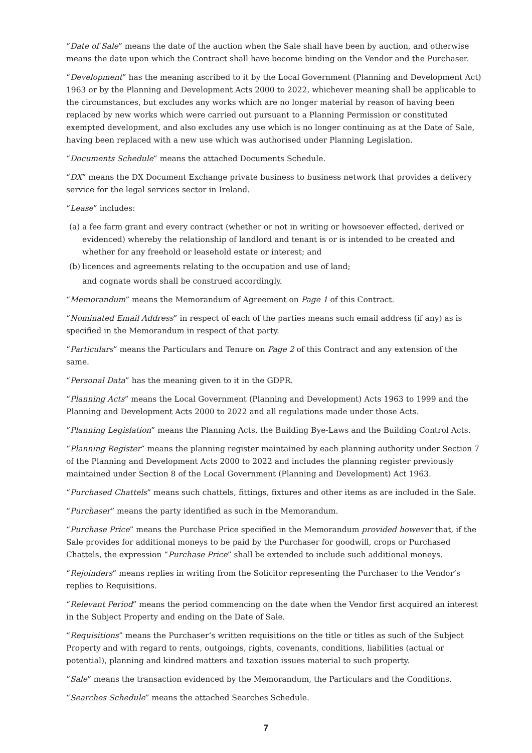“Date of Sale” means the date of the auction when the Sale shall have been by auction, and otherwise means the date upon which the Contract shall have become binding on the Vendor and the Purchaser.
“Development” has the meaning ascribed to it by the Local Government (Planning and Development Act) 1963 or by the Planning and Development Acts 2000 to 2022, whichever meaning shall be applicable to the circumstances, but excludes any works which are no longer material by reason of having been replaced by new works which were carried out pursuant to a Planning Permission or constituted exempted development, and also excludes any use which is no longer continuing as at the Date of Sale, having been replaced with a new use which was authorised under Planning Legislation.
“Documents Schedule” means the attached Documents Schedule.
“DX” means the DX Document Exchange private business to business network that provides a delivery service for the legal services sector in Ireland.
“Lease” includes:
(a) a fee farm grant and every contract (whether or not in writing or howsoever effected, derived or evidenced) whereby the relationship of landlord and tenant is or is intended to be created and whether for any freehold or leasehold estate or interest; and
(b) licences and agreements relating to the occupation and use of land;
and cognate words shall be construed accordingly.
“Memorandum” means the Memorandum of Agreement on Page 1 of this Contract.
“Nominated Email Address” in respect of each of the parties means such email address (if any) as is specified in the Memorandum in respect of that party.
“Particulars” means the Particulars and Tenure on Page 2 of this Contract and any extension of the same.
“Personal Data” has the meaning given to it in the GDPR.
“Planning Acts” means the Local Government (Planning and Development) Acts 1963 to 1999 and the Planning and Development Acts 2000 to 2022 and all regulations made under those Acts.
“Planning Legislation” means the Planning Acts, the Building Bye-Laws and the Building Control Acts.
“Planning Register” means the planning register maintained by each planning authority under Section 7 of the Planning and Development Acts 2000 to 2022 and includes the planning register previously maintained under Section 8 of the Local Government (Planning and Development) Act 1963.
“Purchased Chattels” means such chattels, fittings, fixtures and other items as are included in the Sale.
“Purchaser” means the party identified as such in the Memorandum.
“Purchase Price” means the Purchase Price specified in the Memorandum provided however that, if the Sale provides for additional moneys to be paid by the Purchaser for goodwill, crops or Purchased Chattels, the expression “Purchase Price” shall be extended to include such additional moneys.
“Rejoinders” means replies in writing from the Solicitor representing the Purchaser to the Vendor’s replies to Requisitions.
“Relevant Period” means the period commencing on the date when the Vendor first acquired an interest in the Subject Property and ending on the Date of Sale.
“Requisitions” means the Purchaser’s written requisitions on the title or titles as such of the Subject Property and with regard to rents, outgoings, rights, covenants, conditions, liabilities (actual or potential), planning and kindred matters and taxation issues material to such property.
“Sale” means the transaction evidenced by the Memorandum, the Particulars and the Conditions.
“Searches Schedule” means the attached Searches Schedule.
7